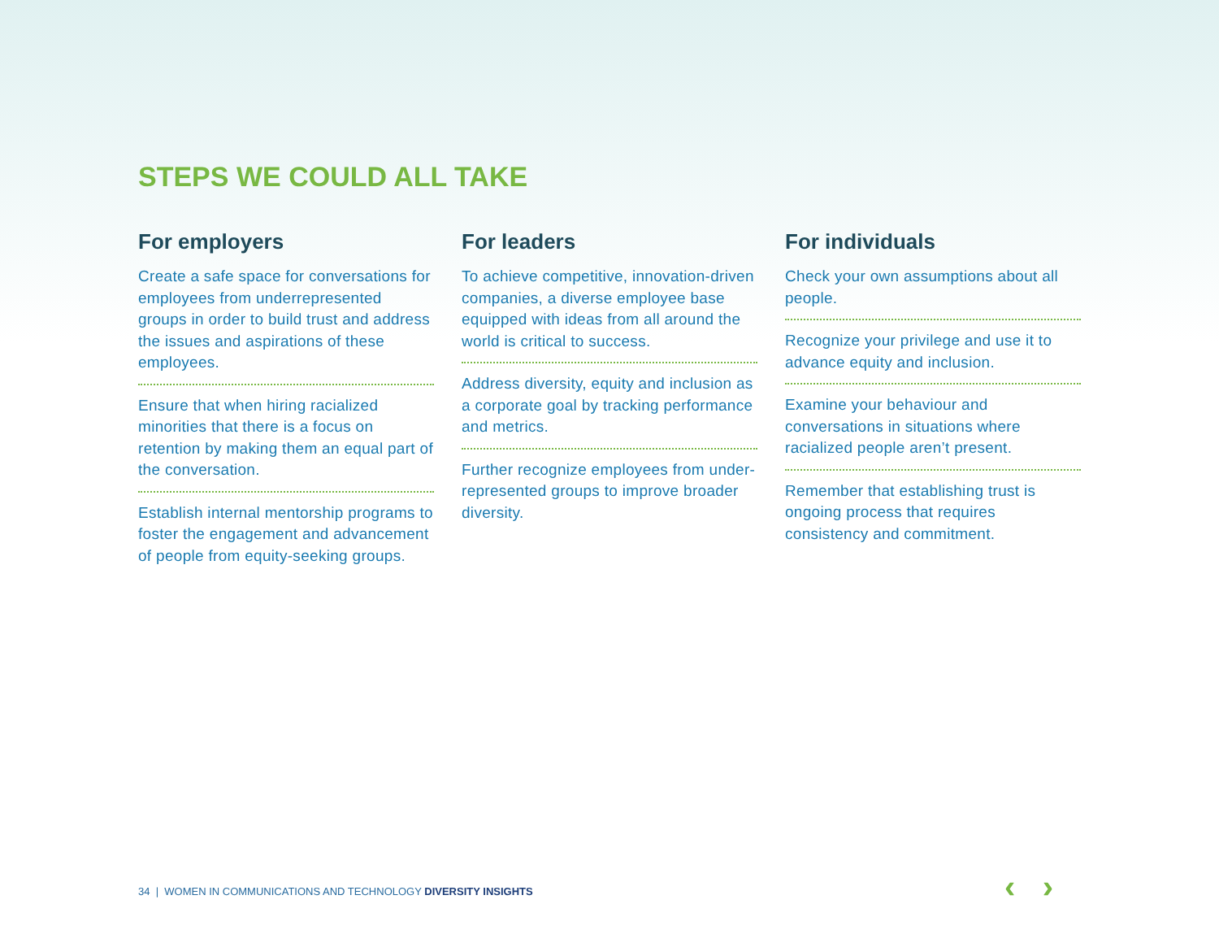STEPS WE COULD ALL TAKE
For employers
Create a safe space for conversations for employees from underrepresented groups in order to build trust and address the issues and aspirations of these employees.
Ensure that when hiring racialized minorities that there is a focus on retention by making them an equal part of the conversation.
Establish internal mentorship programs to foster the engagement and advancement of people from equity-seeking groups.
For leaders
To achieve competitive, innovation-driven companies, a diverse employee base equipped with ideas from all around the world is critical to success.
Address diversity, equity and inclusion as a corporate goal by tracking performance and metrics.
Further recognize employees from under-represented groups to improve broader diversity.
For individuals
Check your own assumptions about all people.
Recognize your privilege and use it to advance equity and inclusion.
Examine your behaviour and conversations in situations where racialized people aren’t present.
Remember that establishing trust is ongoing process that requires consistency and commitment.
34 | WOMEN IN COMMUNICATIONS AND TECHNOLOGY DIVERSITY INSIGHTS
‹ ›